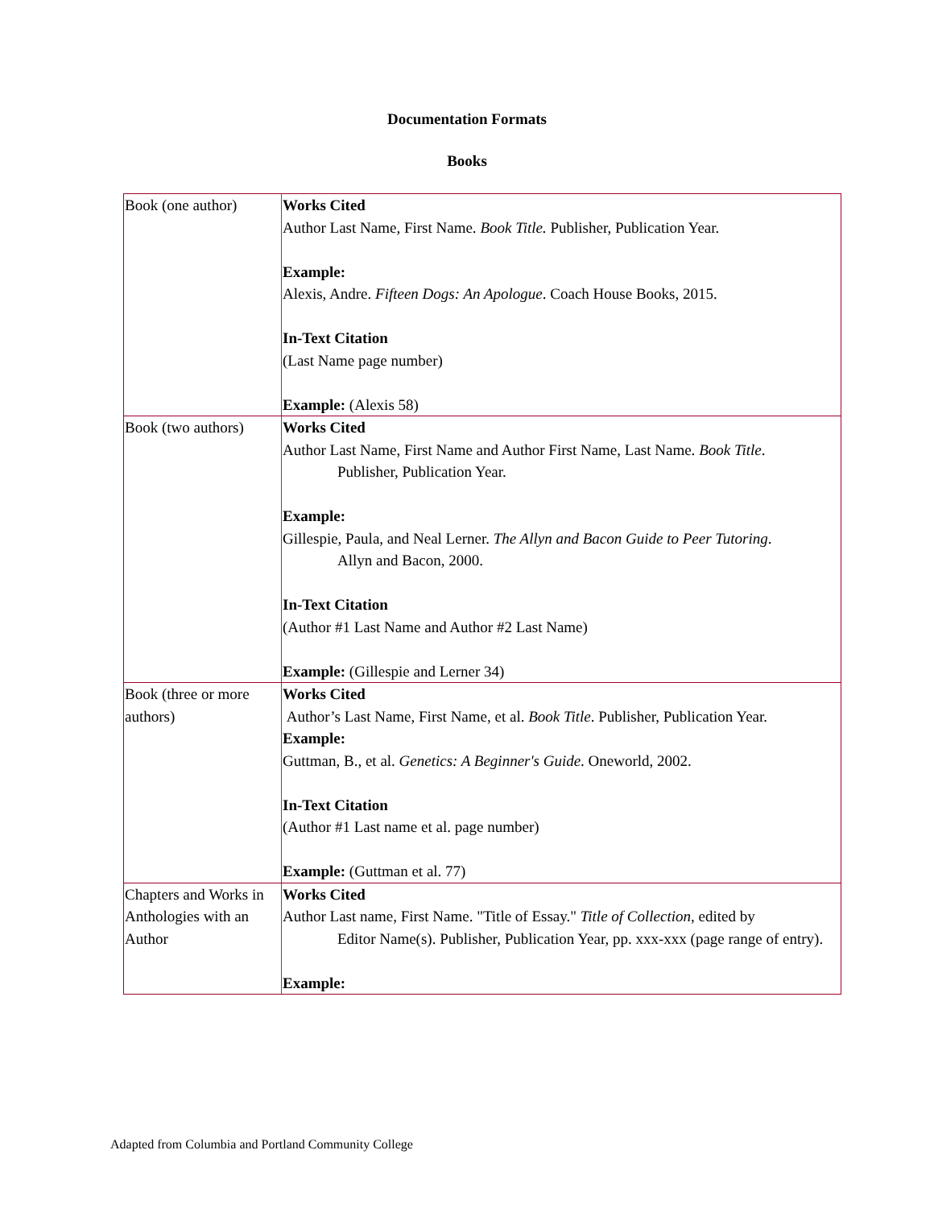Documentation Formats
Books
| Book (one author) | Works Cited Author Last Name, First Name. Book Title. Publisher, Publication Year. Example: Alexis, Andre. Fifteen Dogs: An Apologue . Coach House Books, 2015. In-Text Citation (Last Name page number) Example: (Alexis 58) |
| Book (two authors) | Works Cited Author Last Name, First Name and Author First Name, Last Name. Book Title . Publisher, Publication Year. Example: Gillespie, Paula, and Neal Lerner. The Allyn and Bacon Guide to Peer Tutoring . Allyn and Bacon, 2000. In-Text Citation (Author #1 Last Name and Author #2 Last Name) Example: (Gillespie and Lerner 34) |
| Book (three or more authors) | Works Cited Author’s Last Name, First Name, et al. Book Title . Publisher, Publication Year. Example: Guttman, B., et al. Genetics: A Beginner's Guide . Oneworld, 2002. In-Text Citation (Author #1 Last name et al. page number) Example: (Guttman et al. 77) |
| Chapters and Works in Anthologies with an Author | Works Cited Author Last name, First Name. "Title of Essay." Title of Collection , edited by Editor Name(s). Publisher, Publication Year, pp. xxx-xxx (page range of entry). Example: |
Adapted from Columbia and Portland Community College